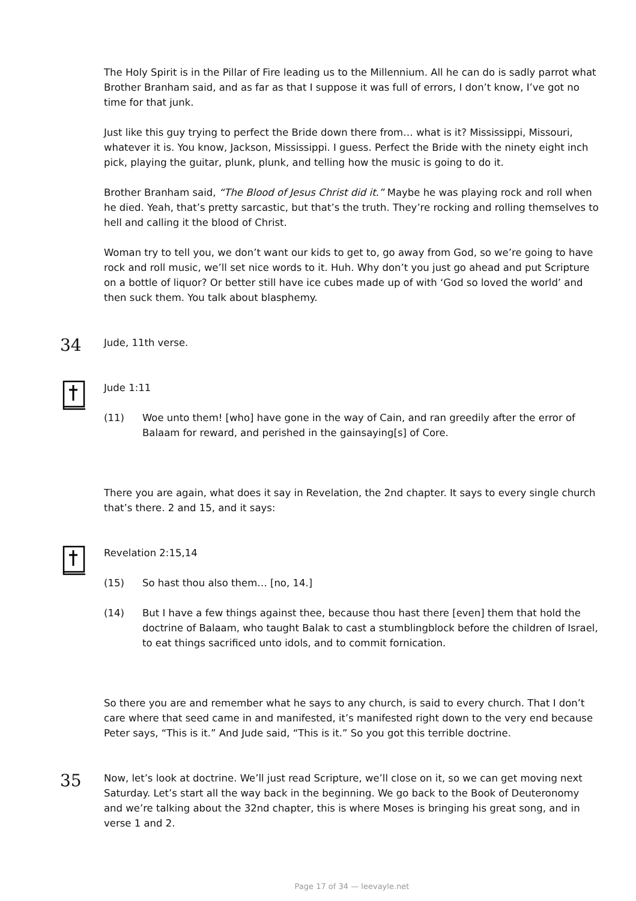The Holy Spirit is in the Pillar of Fire leading us to the Millennium. All he can do is sadly parrot what Brother Branham said, and as far as that I suppose it was full of errors, I don’t know, I’ve got no time for that junk.
Just like this guy trying to perfect the Bride down there from… what is it? Mississippi, Missouri, whatever it is. You know, Jackson, Mississippi. I guess. Perfect the Bride with the ninety eight inch pick, playing the guitar, plunk, plunk, and telling how the music is going to do it.
Brother Branham said, “The Blood of Jesus Christ did it.” Maybe he was playing rock and roll when he died. Yeah, that’s pretty sarcastic, but that’s the truth. They’re rocking and rolling themselves to hell and calling it the blood of Christ.
Woman try to tell you, we don’t want our kids to get to, go away from God, so we’re going to have rock and roll music, we’ll set nice words to it. Huh. Why don’t you just go ahead and put Scripture on a bottle of liquor? Or better still have ice cubes made up of with ‘God so loved the world’ and then suck them. You talk about blasphemy.
34
Jude, 11th verse.
Jude 1:11
(11) Woe unto them! [who] have gone in the way of Cain, and ran greedily after the error of Balaam for reward, and perished in the gainsaying[s] of Core.
There you are again, what does it say in Revelation, the 2nd chapter. It says to every single church that’s there. 2 and 15, and it says:
Revelation 2:15,14
(15) So hast thou also them… [no, 14.]
(14) But I have a few things against thee, because thou hast there [even] them that hold the doctrine of Balaam, who taught Balak to cast a stumblingblock before the children of Israel, to eat things sacrificed unto idols, and to commit fornication.
So there you are and remember what he says to any church, is said to every church. That I don’t care where that seed came in and manifested, it’s manifested right down to the very end because Peter says, “This is it.” And Jude said, “This is it.” So you got this terrible doctrine.
35
Now, let’s look at doctrine. We’ll just read Scripture, we’ll close on it, so we can get moving next Saturday. Let’s start all the way back in the beginning. We go back to the Book of Deuteronomy and we’re talking about the 32nd chapter, this is where Moses is bringing his great song, and in verse 1 and 2.
Page 17 of 34 — leevayle.net